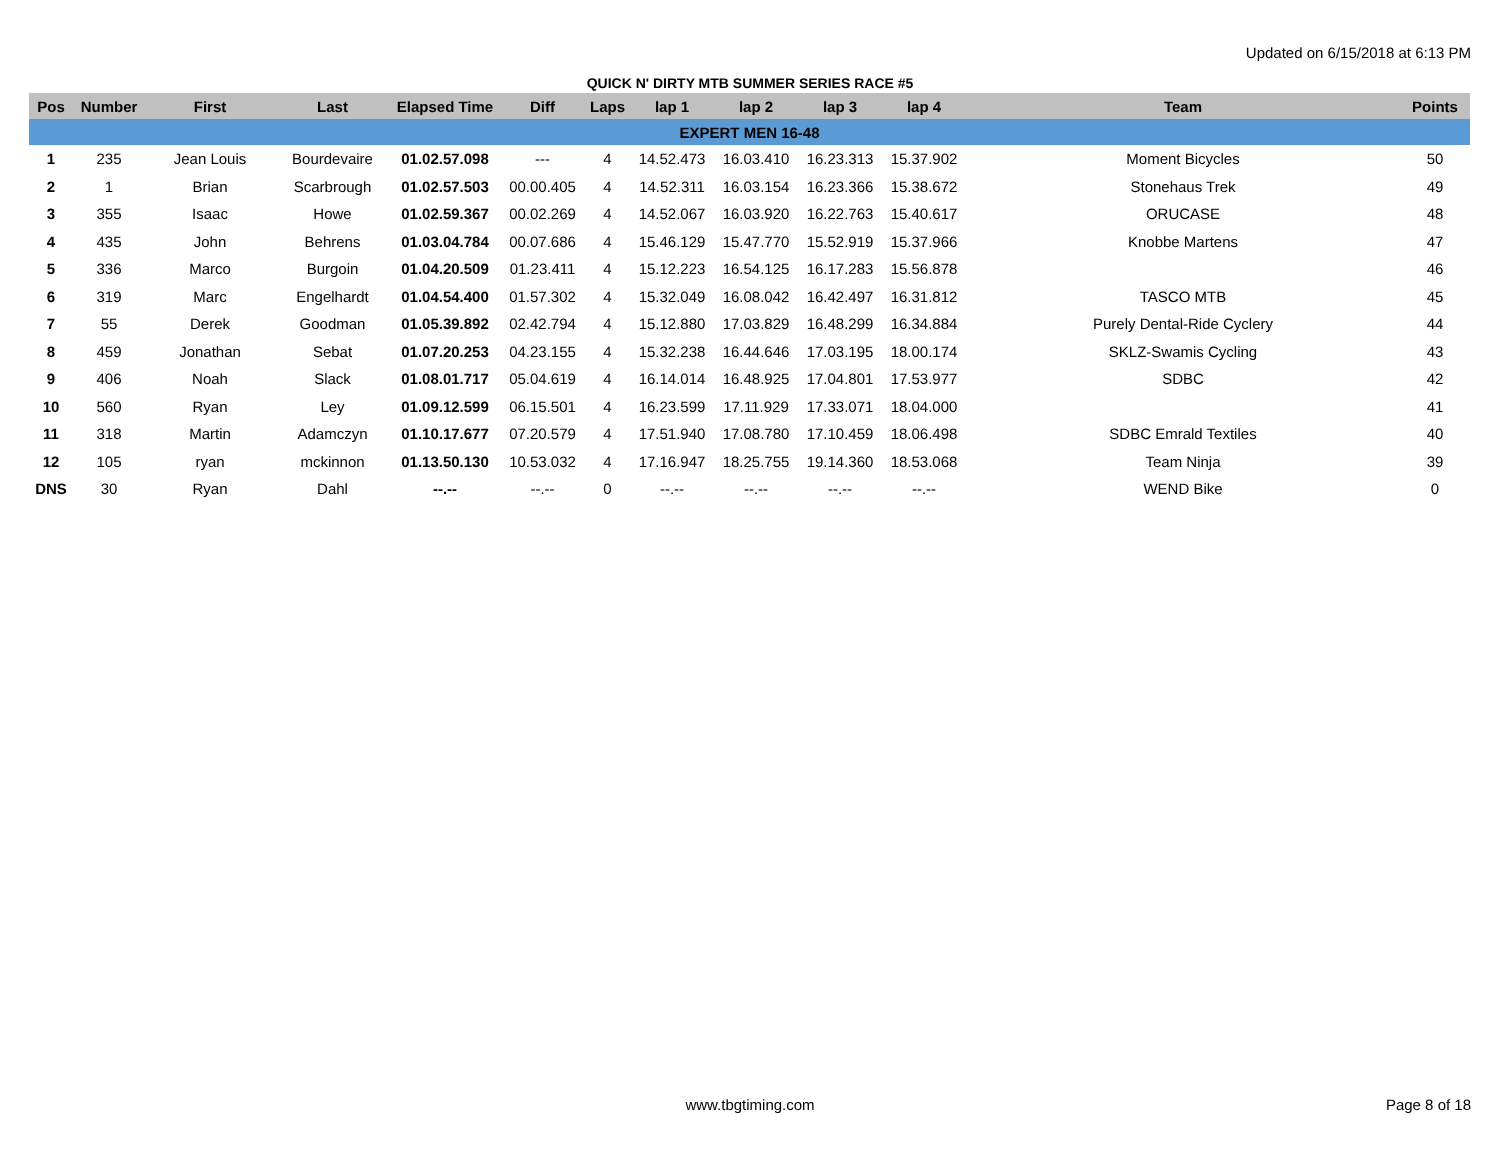Updated on 6/15/2018 at 6:13 PM
QUICK N' DIRTY MTB SUMMER SERIES RACE #5
| Pos | Number | First | Last | Elapsed Time | Diff | Laps | lap 1 | lap 2 | lap 3 | lap 4 | Team | Points |
| --- | --- | --- | --- | --- | --- | --- | --- | --- | --- | --- | --- | --- |
| EXPERT MEN 16-48 | | | | | | | | | | | | |
| 1 | 235 | Jean Louis | Bourdevaire | 01.02.57.098 | --- | 4 | 14.52.473 | 16.03.410 | 16.23.313 | 15.37.902 | Moment Bicycles | 50 |
| 2 | 1 | Brian | Scarbrough | 01.02.57.503 | 00.00.405 | 4 | 14.52.311 | 16.03.154 | 16.23.366 | 15.38.672 | Stonehaus Trek | 49 |
| 3 | 355 | Isaac | Howe | 01.02.59.367 | 00.02.269 | 4 | 14.52.067 | 16.03.920 | 16.22.763 | 15.40.617 | ORUCASE | 48 |
| 4 | 435 | John | Behrens | 01.03.04.784 | 00.07.686 | 4 | 15.46.129 | 15.47.770 | 15.52.919 | 15.37.966 | Knobbe Martens | 47 |
| 5 | 336 | Marco | Burgoin | 01.04.20.509 | 01.23.411 | 4 | 15.12.223 | 16.54.125 | 16.17.283 | 15.56.878 | | 46 |
| 6 | 319 | Marc | Engelhardt | 01.04.54.400 | 01.57.302 | 4 | 15.32.049 | 16.08.042 | 16.42.497 | 16.31.812 | TASCO MTB | 45 |
| 7 | 55 | Derek | Goodman | 01.05.39.892 | 02.42.794 | 4 | 15.12.880 | 17.03.829 | 16.48.299 | 16.34.884 | Purely Dental-Ride Cyclery | 44 |
| 8 | 459 | Jonathan | Sebat | 01.07.20.253 | 04.23.155 | 4 | 15.32.238 | 16.44.646 | 17.03.195 | 18.00.174 | SKLZ-Swamis Cycling | 43 |
| 9 | 406 | Noah | Slack | 01.08.01.717 | 05.04.619 | 4 | 16.14.014 | 16.48.925 | 17.04.801 | 17.53.977 | SDBC | 42 |
| 10 | 560 | Ryan | Ley | 01.09.12.599 | 06.15.501 | 4 | 16.23.599 | 17.11.929 | 17.33.071 | 18.04.000 | | 41 |
| 11 | 318 | Martin | Adamczyn | 01.10.17.677 | 07.20.579 | 4 | 17.51.940 | 17.08.780 | 17.10.459 | 18.06.498 | SDBC Emrald Textiles | 40 |
| 12 | 105 | ryan | mckinnon | 01.13.50.130 | 10.53.032 | 4 | 17.16.947 | 18.25.755 | 19.14.360 | 18.53.068 | Team Ninja | 39 |
| DNS | 30 | Ryan | Dahl | --.-- | --.-- | 0 | --.-- | --.-- | --.-- | --.-- | WEND Bike | 0 |
www.tbgtiming.com Page 8 of 18